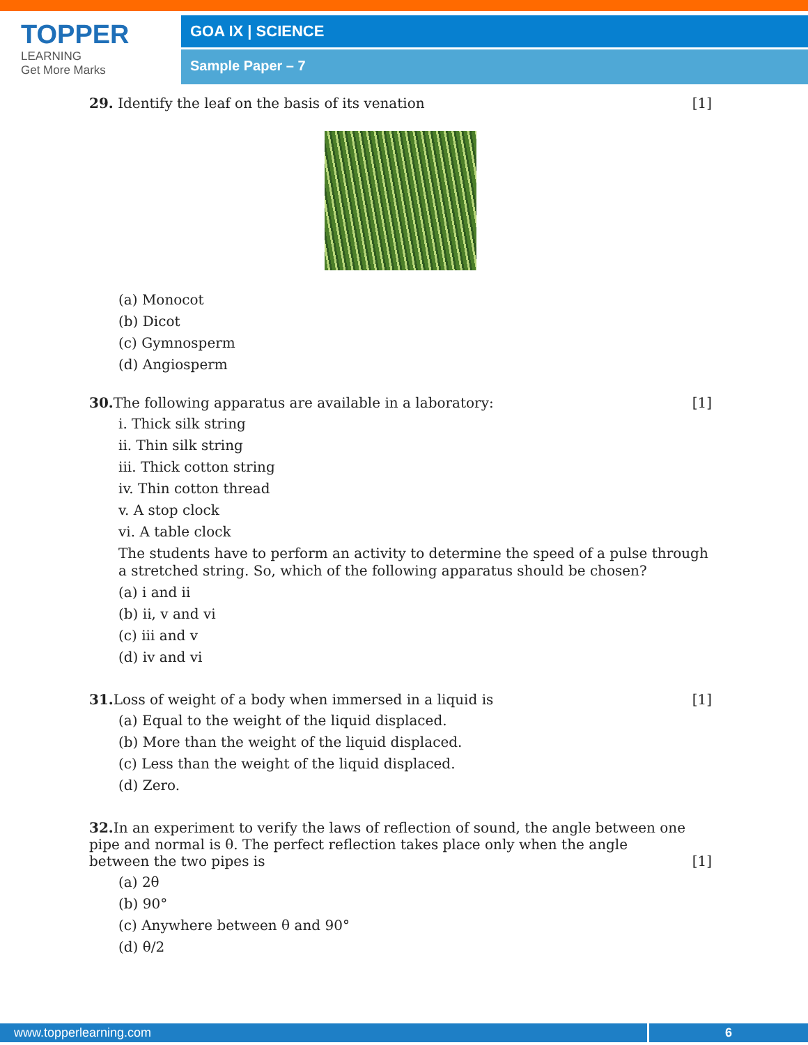TOPPER
LEARNING
Get More Marks
GOA IX | SCIENCE
Sample Paper – 7
29. Identify the leaf on the basis of its venation [1]
(a) Monocot
(b) Dicot
(c) Gymnosperm
(d) Angiosperm
30. The following apparatus are available in a laboratory: [1]
i. Thick silk string
ii. Thin silk string
iii. Thick cotton string
iv. Thin cotton thread
v. A stop clock
vi. A table clock
The students have to perform an activity to determine the speed of a pulse through a stretched string. So, which of the following apparatus should be chosen?
(a) i and ii
(b) ii, v and vi
(c) iii and v
(d) iv and vi
31. Loss of weight of a body when immersed in a liquid is [1]
(a) Equal to the weight of the liquid displaced.
(b) More than the weight of the liquid displaced.
(c) Less than the weight of the liquid displaced.
(d) Zero.
32. In an experiment to verify the laws of reflection of sound, the angle between one pipe and normal is θ. The perfect reflection takes place only when the angle between the two pipes is [1]
(a) 2θ
(b) 90°
(c) Anywhere between θ and 90°
(d) θ/2
www.topperlearning.com 6